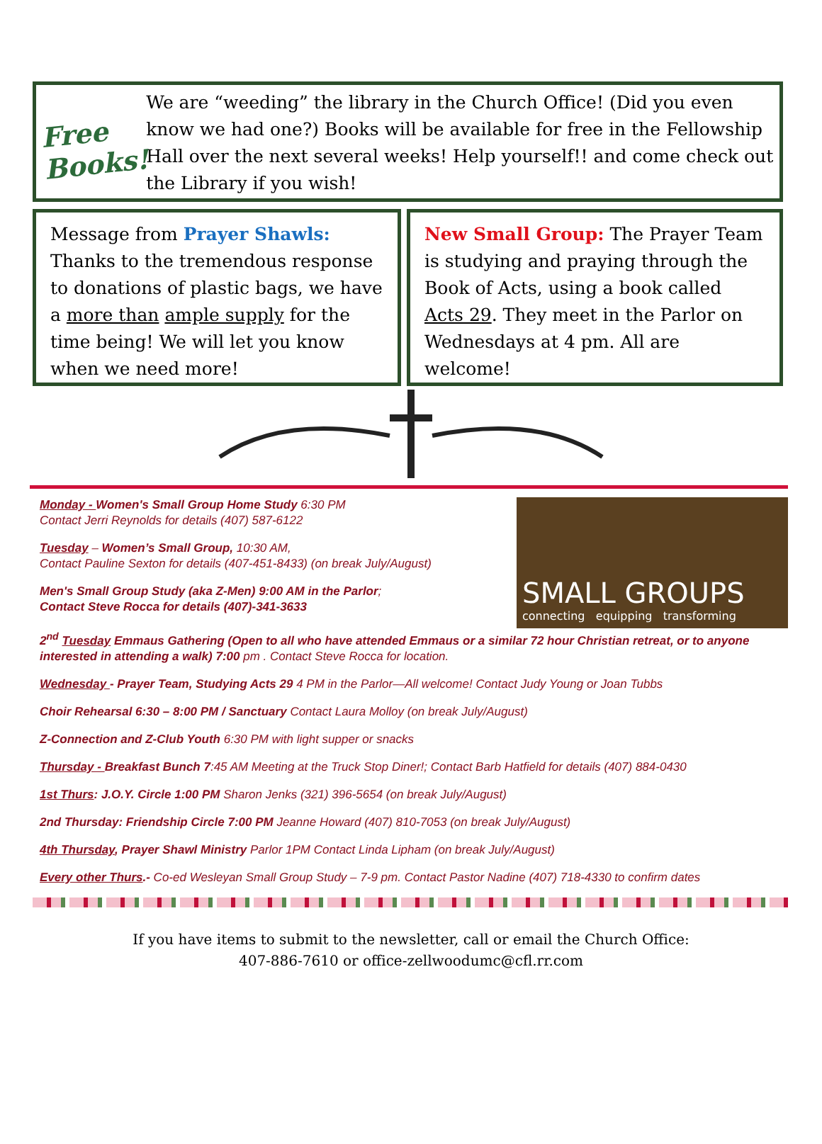Free Books!
We are “weeding” the library in the Church Office! (Did you even know we had one?) Books will be available for free in the Fellowship Hall over the next several weeks! Help yourself!! and come check out the Library if you wish!
Message from Prayer Shawls: Thanks to the tremendous response to donations of plastic bags, we have a more than ample supply for the time being! We will let you know when we need more!
New Small Group: The Prayer Team is studying and praying through the Book of Acts, using a book called Acts 29. They meet in the Parlor on Wednesdays at 4 pm. All are welcome!
Monday - Women's Small Group Home Study 6:30 PM
Contact Jerri Reynolds for details (407) 587-6122
Tuesday – Women’s Small Group, 10:30 AM,
Contact Pauline Sexton for details (407-451-8433) (on break July/August)
Men's Small Group Study (aka Z-Men) 9:00 AM in the Parlor;
Contact Steve Rocca for details (407)-341-3633
SMALL GROUPS
connecting equipping transforming
2<sup>nd</sup> Tuesday Emmaus Gathering (Open to all who have attended Emmaus or a similar 72 hour Christian retreat, or to anyone interested in attending a walk) 7:00 pm . Contact Steve Rocca for location.
Wednesday - Prayer Team, Studying Acts 29 4 PM in the Parlor—All welcome! Contact Judy Young or Joan Tubbs
Choir Rehearsal 6:30 – 8:00 PM / Sanctuary Contact Laura Molloy (on break July/August)
Z-Connection and Z-Club Youth 6:30 PM with light supper or snacks
Thursday - Breakfast Bunch 7:45 AM Meeting at the Truck Stop Diner!; Contact Barb Hatfield for details (407) 884-0430
1st Thurs: J.O.Y. Circle 1:00 PM Sharon Jenks (321) 396-5654 (on break July/August)
2nd Thursday: Friendship Circle 7:00 PM Jeanne Howard (407) 810-7053 (on break July/August)
4th Thursday, Prayer Shawl Ministry Parlor 1PM Contact Linda Lipham (on break July/August)
Every other Thurs.- Co-ed Wesleyan Small Group Study – 7-9 pm. Contact Pastor Nadine (407) 718-4330 to confirm dates
If you have items to submit to the newsletter, call or email the Church Office:
407-886-7610 or office-zellwoodumc@cfl.rr.com